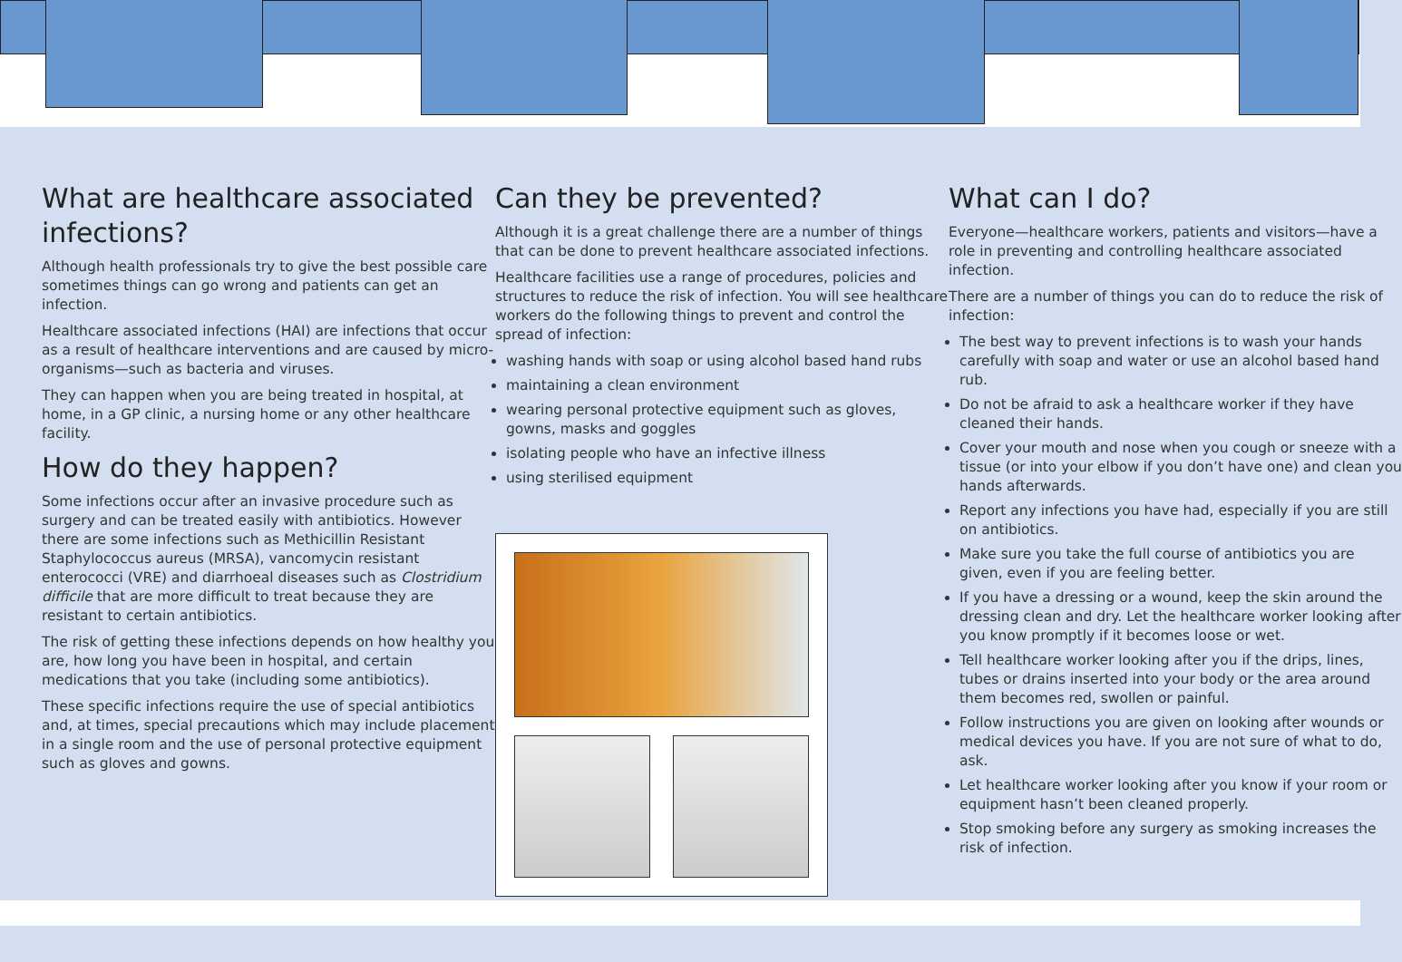What are healthcare associated infections?
Although health professionals try to give the best possible care sometimes things can go wrong and patients can get an infection.
Healthcare associated infections (HAI) are infections that occur as a result of healthcare interventions and are caused by micro-organisms—such as bacteria and viruses.
They can happen when you are being treated in hospital, at home, in a GP clinic, a nursing home or any other healthcare facility.
How do they happen?
Some infections occur after an invasive procedure such as surgery and can be treated easily with antibiotics. However there are some infections such as Methicillin Resistant Staphylococcus aureus (MRSA), vancomycin resistant enterococci (VRE) and diarrhoeal diseases such as Clostridium difficile that are more difficult to treat because they are resistant to certain antibiotics.
The risk of getting these infections depends on how healthy you are, how long you have been in hospital, and certain medications that you take (including some antibiotics).
These specific infections require the use of special antibiotics and, at times, special precautions which may include placement in a single room and the use of personal protective equipment such as gloves and gowns.
Can they be prevented?
Although it is a great challenge there are a number of things that can be done to prevent healthcare associated infections.
Healthcare facilities use a range of procedures, policies and structures to reduce the risk of infection. You will see healthcare workers do the following things to prevent and control the spread of infection:
washing hands with soap or using alcohol based hand rubs
maintaining a clean environment
wearing personal protective equipment such as gloves, gowns, masks and goggles
isolating people who have an infective illness
using sterilised equipment
What can I do?
Everyone—healthcare workers, patients and visitors—have a role in preventing and controlling healthcare associated infection.
There are a number of things you can do to reduce the risk of infection:
The best way to prevent infections is to wash your hands carefully with soap and water or use an alcohol based hand rub.
Do not be afraid to ask a healthcare worker if they have cleaned their hands.
Cover your mouth and nose when you cough or sneeze with a tissue (or into your elbow if you don’t have one) and clean you hands afterwards.
Report any infections you have had, especially if you are still on antibiotics.
Make sure you take the full course of antibiotics you are given, even if you are feeling better.
If you have a dressing or a wound, keep the skin around the dressing clean and dry. Let the healthcare worker looking after you know promptly if it becomes loose or wet.
Tell healthcare worker looking after you if the drips, lines, tubes or drains inserted into your body or the area around them becomes red, swollen or painful.
Follow instructions you are given on looking after wounds or medical devices you have. If you are not sure of what to do, ask.
Let healthcare worker looking after you know if your room or equipment hasn’t been cleaned properly.
Stop smoking before any surgery as smoking increases the risk of infection.